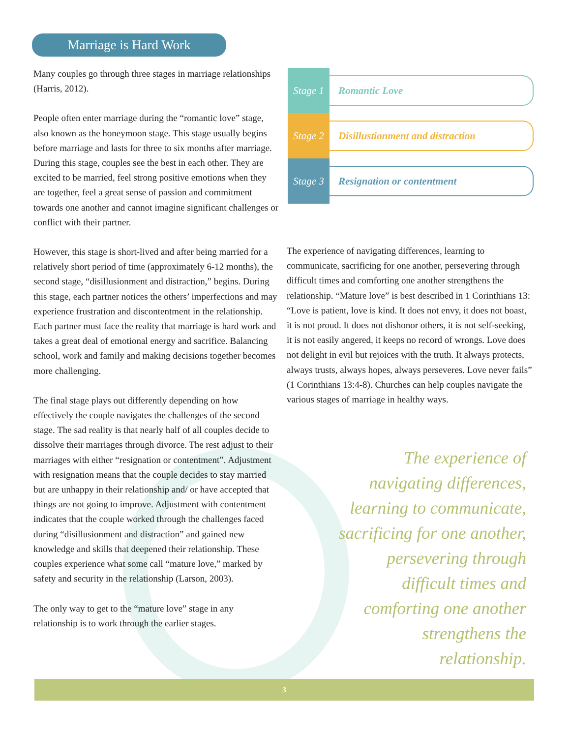Marriage is Hard Work
Many couples go through three stages in marriage relationships (Harris, 2012).
People often enter marriage during the “romantic love” stage, also known as the honeymoon stage. This stage usually begins before marriage and lasts for three to six months after marriage. During this stage, couples see the best in each other. They are excited to be married, feel strong positive emotions when they are together, feel a great sense of passion and commitment towards one another and cannot imagine significant challenges or conflict with their partner.
However, this stage is short-lived and after being married for a relatively short period of time (approximately 6-12 months), the second stage, “disillusionment and distraction,” begins. During this stage, each partner notices the others’ imperfections and may experience frustration and discontentment in the relationship. Each partner must face the reality that marriage is hard work and takes a great deal of emotional energy and sacrifice. Balancing school, work and family and making decisions together becomes more challenging.
The final stage plays out differently depending on how effectively the couple navigates the challenges of the second stage. The sad reality is that nearly half of all couples decide to dissolve their marriages through divorce. The rest adjust to their marriages with either “resignation or contentment”. Adjustment with resignation means that the couple decides to stay married but are unhappy in their relationship and/ or have accepted that things are not going to improve. Adjustment with contentment indicates that the couple worked through the challenges faced during “disillusionment and distraction” and gained new knowledge and skills that deepened their relationship. These couples experience what some call “mature love,” marked by safety and security in the relationship (Larson, 2003).
The only way to get to the “mature love” stage in any relationship is to work through the earlier stages.
Stage 1
Romantic Love
Stage 2
Disillustionment and distraction
Stage 3
Resignation or contentment
The experience of navigating differences, learning to communicate, sacrificing for one another, persevering through difficult times and comforting one another strengthens the relationship. “Mature love” is best described in 1 Corinthians 13: “Love is patient, love is kind. It does not envy, it does not boast, it is not proud. It does not dishonor others, it is not self-seeking, it is not easily angered, it keeps no record of wrongs. Love does not delight in evil but rejoices with the truth. It always protects, always trusts, always hopes, always perseveres. Love never fails” (1 Corinthians 13:4-8). Churches can help couples navigate the various stages of marriage in healthy ways.
The experience of navigating differences, learning to communicate, sacrificing for one another, persevering through difficult times and comforting one another strengthens the relationship.
3